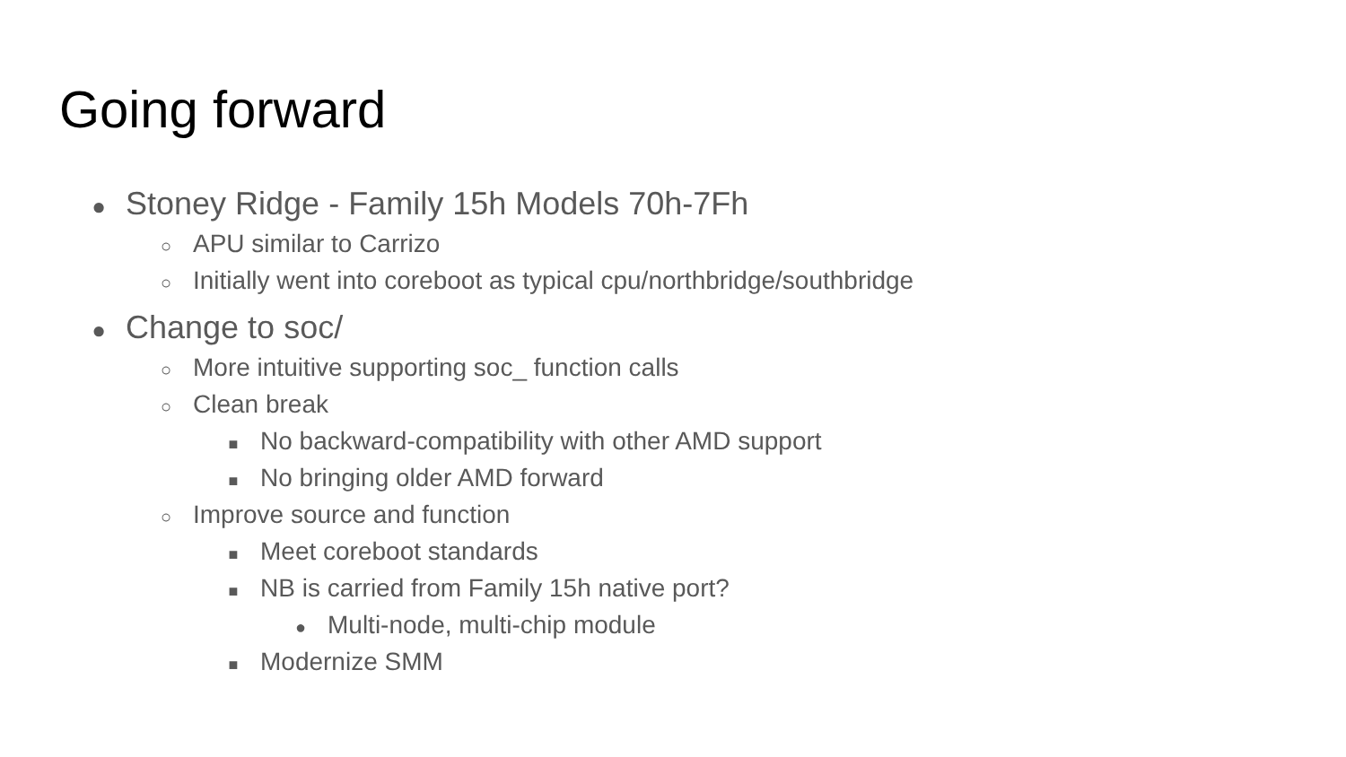Going forward
● Stoney Ridge - Family 15h Models 70h-7Fh
○ APU similar to Carrizo
○ Initially went into coreboot as typical cpu/northbridge/southbridge
● Change to soc/
○ More intuitive supporting soc_ function calls
○ Clean break
■ No backward-compatibility with other AMD support
■ No bringing older AMD forward
○ Improve source and function
■ Meet coreboot standards
■ NB is carried from Family 15h native port?
● Multi-node, multi-chip module
■ Modernize SMM